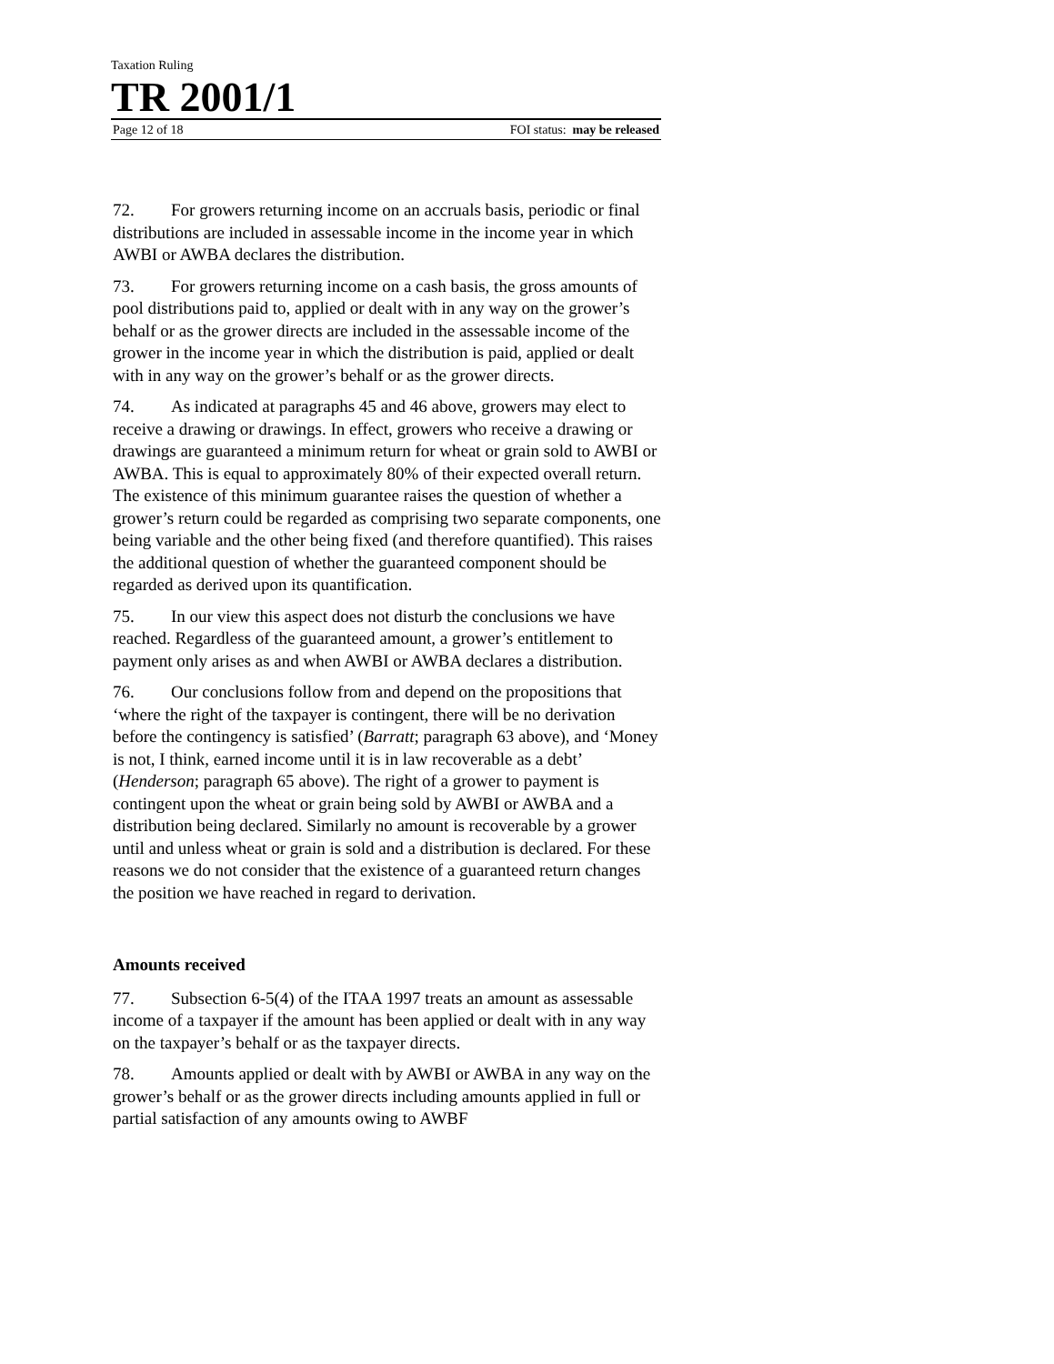Taxation Ruling
TR 2001/1
Page 12 of 18 FOI status: may be released
72. For growers returning income on an accruals basis, periodic or final distributions are included in assessable income in the income year in which AWBI or AWBA declares the distribution.
73. For growers returning income on a cash basis, the gross amounts of pool distributions paid to, applied or dealt with in any way on the grower’s behalf or as the grower directs are included in the assessable income of the grower in the income year in which the distribution is paid, applied or dealt with in any way on the grower’s behalf or as the grower directs.
74. As indicated at paragraphs 45 and 46 above, growers may elect to receive a drawing or drawings. In effect, growers who receive a drawing or drawings are guaranteed a minimum return for wheat or grain sold to AWBI or AWBA. This is equal to approximately 80% of their expected overall return. The existence of this minimum guarantee raises the question of whether a grower’s return could be regarded as comprising two separate components, one being variable and the other being fixed (and therefore quantified). This raises the additional question of whether the guaranteed component should be regarded as derived upon its quantification.
75. In our view this aspect does not disturb the conclusions we have reached. Regardless of the guaranteed amount, a grower’s entitlement to payment only arises as and when AWBI or AWBA declares a distribution.
76. Our conclusions follow from and depend on the propositions that ‘where the right of the taxpayer is contingent, there will be no derivation before the contingency is satisfied’ (Barratt; paragraph 63 above), and ‘Money is not, I think, earned income until it is in law recoverable as a debt’ (Henderson; paragraph 65 above). The right of a grower to payment is contingent upon the wheat or grain being sold by AWBI or AWBA and a distribution being declared. Similarly no amount is recoverable by a grower until and unless wheat or grain is sold and a distribution is declared. For these reasons we do not consider that the existence of a guaranteed return changes the position we have reached in regard to derivation.
Amounts received
77. Subsection 6-5(4) of the ITAA 1997 treats an amount as assessable income of a taxpayer if the amount has been applied or dealt with in any way on the taxpayer’s behalf or as the taxpayer directs.
78. Amounts applied or dealt with by AWBI or AWBA in any way on the grower’s behalf or as the grower directs including amounts applied in full or partial satisfaction of any amounts owing to AWBF